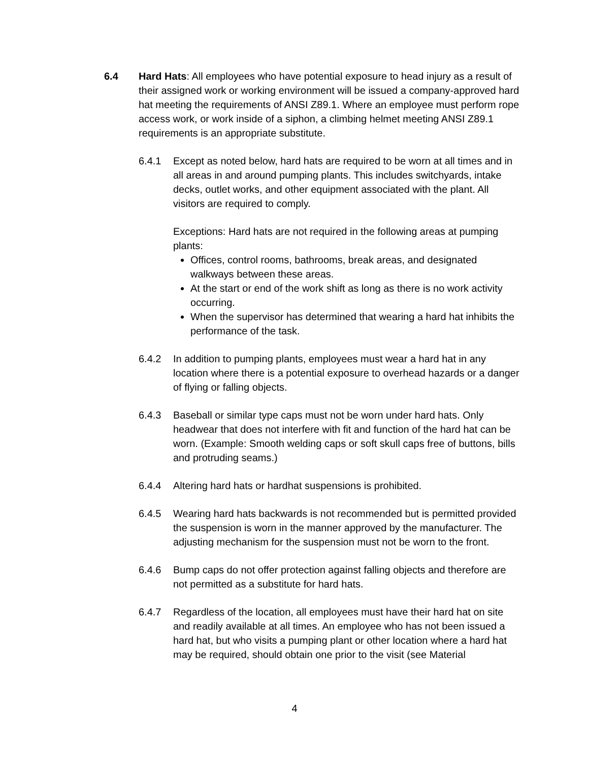6.4 Hard Hats: All employees who have potential exposure to head injury as a result of their assigned work or working environment will be issued a company-approved hard hat meeting the requirements of ANSI Z89.1. Where an employee must perform rope access work, or work inside of a siphon, a climbing helmet meeting ANSI Z89.1 requirements is an appropriate substitute.
6.4.1 Except as noted below, hard hats are required to be worn at all times and in all areas in and around pumping plants. This includes switchyards, intake decks, outlet works, and other equipment associated with the plant. All visitors are required to comply.
Exceptions: Hard hats are not required in the following areas at pumping plants:
Offices, control rooms, bathrooms, break areas, and designated walkways between these areas.
At the start or end of the work shift as long as there is no work activity occurring.
When the supervisor has determined that wearing a hard hat inhibits the performance of the task.
6.4.2 In addition to pumping plants, employees must wear a hard hat in any location where there is a potential exposure to overhead hazards or a danger of flying or falling objects.
6.4.3 Baseball or similar type caps must not be worn under hard hats. Only headwear that does not interfere with fit and function of the hard hat can be worn. (Example: Smooth welding caps or soft skull caps free of buttons, bills and protruding seams.)
6.4.4 Altering hard hats or hardhat suspensions is prohibited.
6.4.5 Wearing hard hats backwards is not recommended but is permitted provided the suspension is worn in the manner approved by the manufacturer. The adjusting mechanism for the suspension must not be worn to the front.
6.4.6 Bump caps do not offer protection against falling objects and therefore are not permitted as a substitute for hard hats.
6.4.7 Regardless of the location, all employees must have their hard hat on site and readily available at all times. An employee who has not been issued a hard hat, but who visits a pumping plant or other location where a hard hat may be required, should obtain one prior to the visit (see Material
4